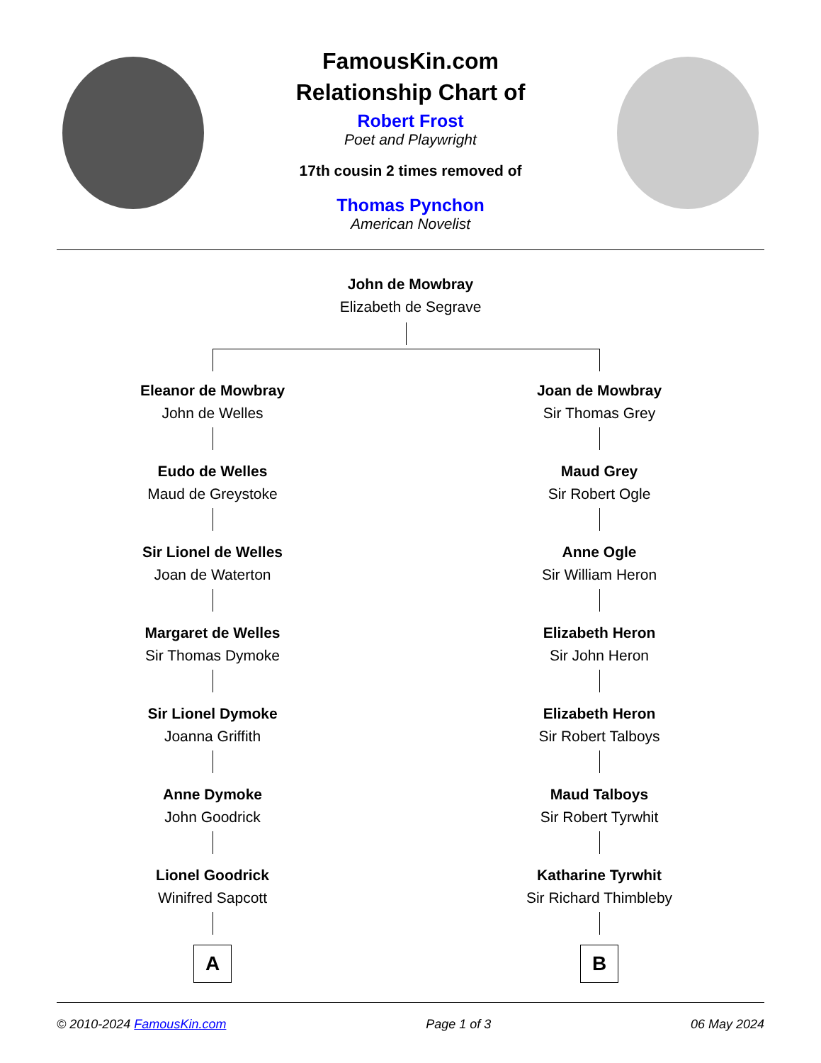FamousKin.com
Relationship Chart of
Robert Frost
Poet and Playwright
17th cousin 2 times removed of
Thomas Pynchon
American Novelist
John de Mowbray
Elizabeth de Segrave
Eleanor de Mowbray
John de Welles
Eudo de Welles
Maud de Greystoke
Sir Lionel de Welles
Joan de Waterton
Margaret de Welles
Sir Thomas Dymoke
Sir Lionel Dymoke
Joanna Griffith
Anne Dymoke
John Goodrick
Lionel Goodrick
Winifred Sapcott
A
Joan de Mowbray
Sir Thomas Grey
Maud Grey
Sir Robert Ogle
Anne Ogle
Sir William Heron
Elizabeth Heron
Sir John Heron
Elizabeth Heron
Sir Robert Talboys
Maud Talboys
Sir Robert Tyrwhit
Katharine Tyrwhit
Sir Richard Thimbleby
B
© 2010-2024 FamousKin.com Page 1 of 3 06 May 2024